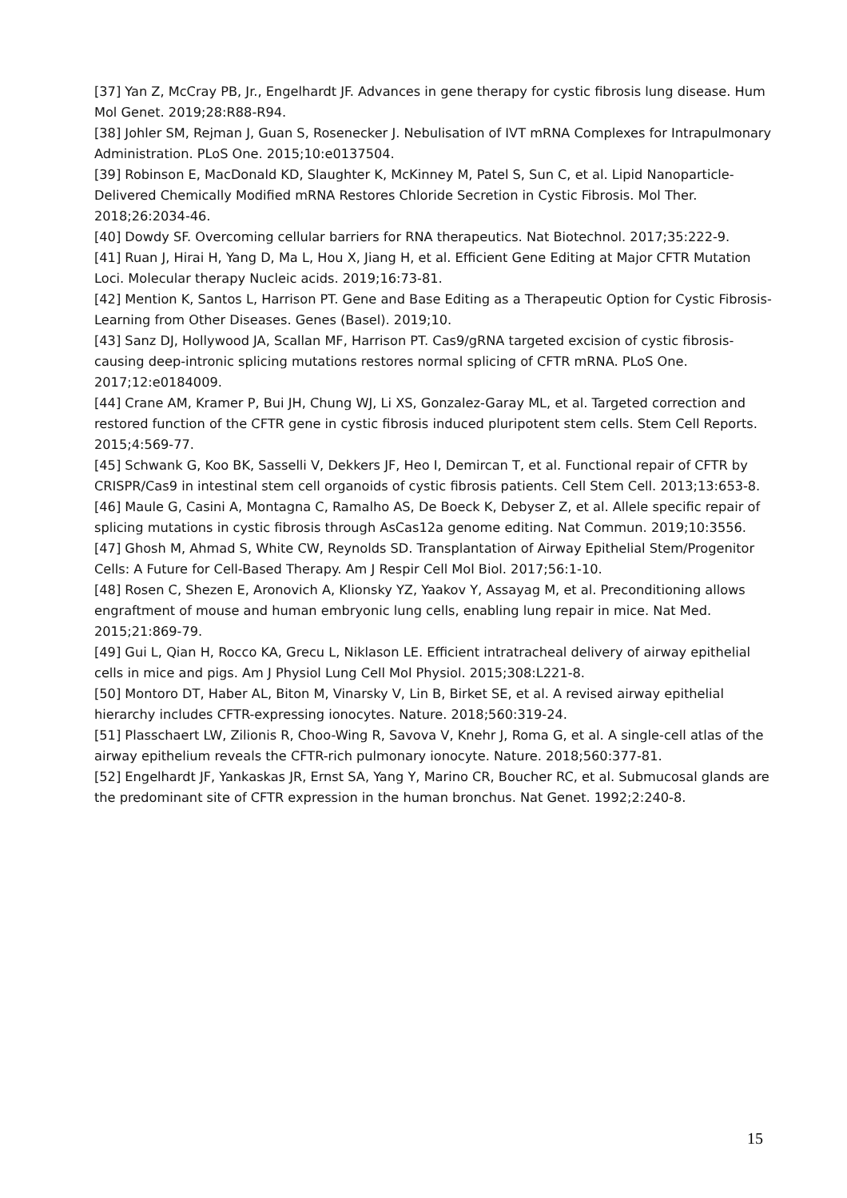[37] Yan Z, McCray PB, Jr., Engelhardt JF. Advances in gene therapy for cystic fibrosis lung disease. Hum Mol Genet. 2019;28:R88-R94.
[38] Johler SM, Rejman J, Guan S, Rosenecker J. Nebulisation of IVT mRNA Complexes for Intrapulmonary Administration. PLoS One. 2015;10:e0137504.
[39] Robinson E, MacDonald KD, Slaughter K, McKinney M, Patel S, Sun C, et al. Lipid Nanoparticle-Delivered Chemically Modified mRNA Restores Chloride Secretion in Cystic Fibrosis. Mol Ther. 2018;26:2034-46.
[40] Dowdy SF. Overcoming cellular barriers for RNA therapeutics. Nat Biotechnol. 2017;35:222-9.
[41] Ruan J, Hirai H, Yang D, Ma L, Hou X, Jiang H, et al. Efficient Gene Editing at Major CFTR Mutation Loci. Molecular therapy Nucleic acids. 2019;16:73-81.
[42] Mention K, Santos L, Harrison PT. Gene and Base Editing as a Therapeutic Option for Cystic Fibrosis-Learning from Other Diseases. Genes (Basel). 2019;10.
[43] Sanz DJ, Hollywood JA, Scallan MF, Harrison PT. Cas9/gRNA targeted excision of cystic fibrosis-causing deep-intronic splicing mutations restores normal splicing of CFTR mRNA. PLoS One. 2017;12:e0184009.
[44] Crane AM, Kramer P, Bui JH, Chung WJ, Li XS, Gonzalez-Garay ML, et al. Targeted correction and restored function of the CFTR gene in cystic fibrosis induced pluripotent stem cells. Stem Cell Reports. 2015;4:569-77.
[45] Schwank G, Koo BK, Sasselli V, Dekkers JF, Heo I, Demircan T, et al. Functional repair of CFTR by CRISPR/Cas9 in intestinal stem cell organoids of cystic fibrosis patients. Cell Stem Cell. 2013;13:653-8.
[46] Maule G, Casini A, Montagna C, Ramalho AS, De Boeck K, Debyser Z, et al. Allele specific repair of splicing mutations in cystic fibrosis through AsCas12a genome editing. Nat Commun. 2019;10:3556.
[47] Ghosh M, Ahmad S, White CW, Reynolds SD. Transplantation of Airway Epithelial Stem/Progenitor Cells: A Future for Cell-Based Therapy. Am J Respir Cell Mol Biol. 2017;56:1-10.
[48] Rosen C, Shezen E, Aronovich A, Klionsky YZ, Yaakov Y, Assayag M, et al. Preconditioning allows engraftment of mouse and human embryonic lung cells, enabling lung repair in mice. Nat Med. 2015;21:869-79.
[49] Gui L, Qian H, Rocco KA, Grecu L, Niklason LE. Efficient intratracheal delivery of airway epithelial cells in mice and pigs. Am J Physiol Lung Cell Mol Physiol. 2015;308:L221-8.
[50] Montoro DT, Haber AL, Biton M, Vinarsky V, Lin B, Birket SE, et al. A revised airway epithelial hierarchy includes CFTR-expressing ionocytes. Nature. 2018;560:319-24.
[51] Plasschaert LW, Zilionis R, Choo-Wing R, Savova V, Knehr J, Roma G, et al. A single-cell atlas of the airway epithelium reveals the CFTR-rich pulmonary ionocyte. Nature. 2018;560:377-81.
[52] Engelhardt JF, Yankaskas JR, Ernst SA, Yang Y, Marino CR, Boucher RC, et al. Submucosal glands are the predominant site of CFTR expression in the human bronchus. Nat Genet. 1992;2:240-8.
15